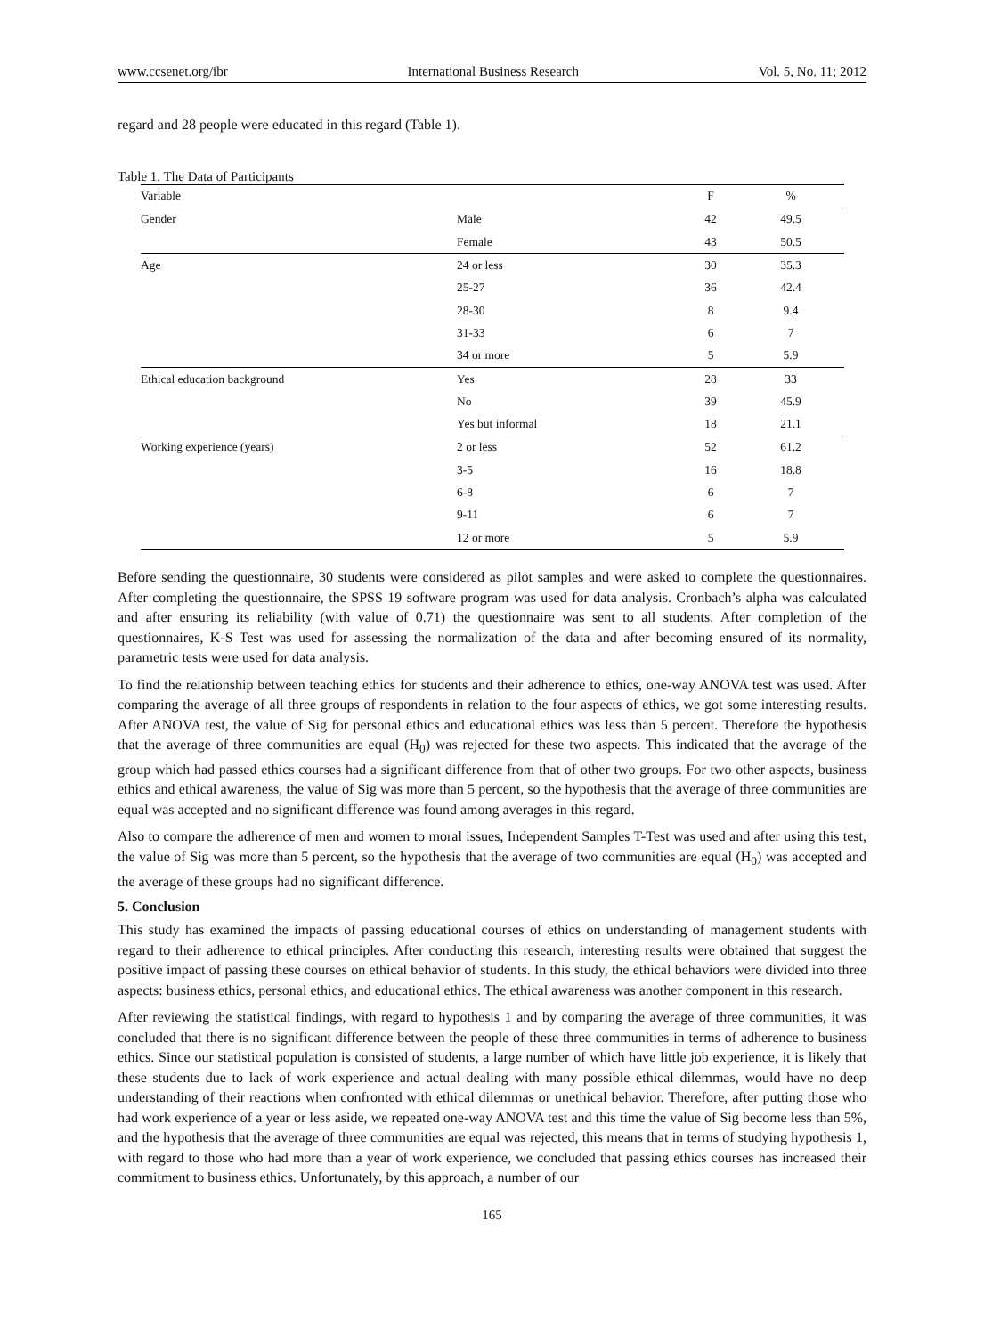www.ccsenet.org/ibr International Business Research Vol. 5, No. 11; 2012
regard and 28 people were educated in this regard (Table 1).
Table 1. The Data of Participants
| Variable | | F | % |
| --- | --- | --- | --- |
| Gender | Male | 42 | 49.5 |
| | Female | 43 | 50.5 |
| Age | 24 or less | 30 | 35.3 |
| | 25-27 | 36 | 42.4 |
| | 28-30 | 8 | 9.4 |
| | 31-33 | 6 | 7 |
| | 34 or more | 5 | 5.9 |
| Ethical education background | Yes | 28 | 33 |
| | No | 39 | 45.9 |
| | Yes but informal | 18 | 21.1 |
| Working experience (years) | 2 or less | 52 | 61.2 |
| | 3-5 | 16 | 18.8 |
| | 6-8 | 6 | 7 |
| | 9-11 | 6 | 7 |
| | 12 or more | 5 | 5.9 |
Before sending the questionnaire, 30 students were considered as pilot samples and were asked to complete the questionnaires. After completing the questionnaire, the SPSS 19 software program was used for data analysis. Cronbach’s alpha was calculated and after ensuring its reliability (with value of 0.71) the questionnaire was sent to all students. After completion of the questionnaires, K-S Test was used for assessing the normalization of the data and after becoming ensured of its normality, parametric tests were used for data analysis.
To find the relationship between teaching ethics for students and their adherence to ethics, one-way ANOVA test was used. After comparing the average of all three groups of respondents in relation to the four aspects of ethics, we got some interesting results. After ANOVA test, the value of Sig for personal ethics and educational ethics was less than 5 percent. Therefore the hypothesis that the average of three communities are equal (H<sub>0</sub>) was rejected for these two aspects. This indicated that the average of the group which had passed ethics courses had a significant difference from that of other two groups. For two other aspects, business ethics and ethical awareness, the value of Sig was more than 5 percent, so the hypothesis that the average of three communities are equal was accepted and no significant difference was found among averages in this regard.
Also to compare the adherence of men and women to moral issues, Independent Samples T-Test was used and after using this test, the value of Sig was more than 5 percent, so the hypothesis that the average of two communities are equal (H<sub>0</sub>) was accepted and the average of these groups had no significant difference.
5. Conclusion
This study has examined the impacts of passing educational courses of ethics on understanding of management students with regard to their adherence to ethical principles. After conducting this research, interesting results were obtained that suggest the positive impact of passing these courses on ethical behavior of students. In this study, the ethical behaviors were divided into three aspects: business ethics, personal ethics, and educational ethics. The ethical awareness was another component in this research.
After reviewing the statistical findings, with regard to hypothesis 1 and by comparing the average of three communities, it was concluded that there is no significant difference between the people of these three communities in terms of adherence to business ethics. Since our statistical population is consisted of students, a large number of which have little job experience, it is likely that these students due to lack of work experience and actual dealing with many possible ethical dilemmas, would have no deep understanding of their reactions when confronted with ethical dilemmas or unethical behavior. Therefore, after putting those who had work experience of a year or less aside, we repeated one-way ANOVA test and this time the value of Sig become less than 5%, and the hypothesis that the average of three communities are equal was rejected, this means that in terms of studying hypothesis 1, with regard to those who had more than a year of work experience, we concluded that passing ethics courses has increased their commitment to business ethics. Unfortunately, by this approach, a number of our
165